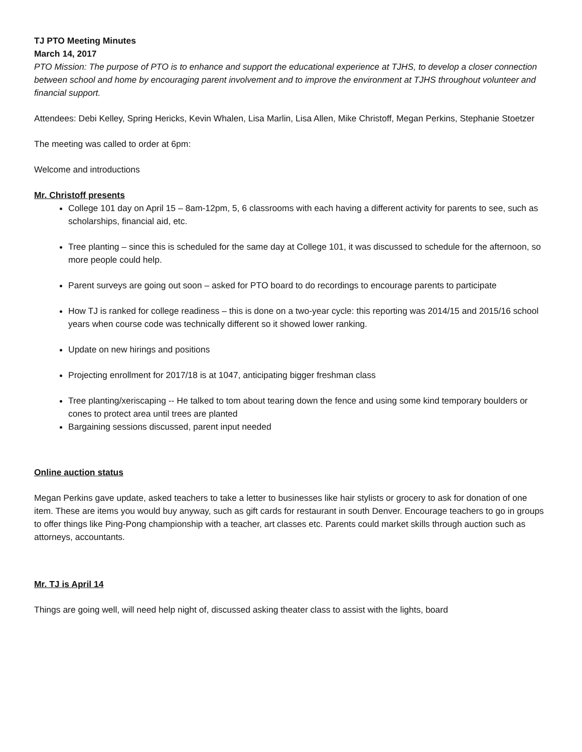TJ PTO Meeting Minutes
March 14, 2017
PTO Mission: The purpose of PTO is to enhance and support the educational experience at TJHS, to develop a closer connection between school and home by encouraging parent involvement and to improve the environment at TJHS throughout volunteer and financial support.
Attendees: Debi Kelley, Spring Hericks, Kevin Whalen, Lisa Marlin, Lisa Allen, Mike Christoff, Megan Perkins, Stephanie Stoetzer
The meeting was called to order at 6pm:
Welcome and introductions
Mr. Christoff presents
College 101 day on April 15 – 8am-12pm, 5, 6 classrooms with each having a different activity for parents to see, such as scholarships, financial aid, etc.
Tree planting – since this is scheduled for the same day at College 101, it was discussed to schedule for the afternoon, so more people could help.
Parent surveys are going out soon – asked for PTO board to do recordings to encourage parents to participate
How TJ is ranked for college readiness – this is done on a two-year cycle: this reporting was 2014/15 and 2015/16 school years when course code was technically different so it showed lower ranking.
Update on new hirings and positions
Projecting enrollment for 2017/18 is at 1047, anticipating bigger freshman class
Tree planting/xeriscaping -- He talked to tom about tearing down the fence and using some kind temporary boulders or cones to protect area until trees are planted
Bargaining sessions discussed, parent input needed
Online auction status
Megan Perkins gave update, asked teachers to take a letter to businesses like hair stylists or grocery to ask for donation of one item. These are items you would buy anyway, such as gift cards for restaurant in south Denver. Encourage teachers to go in groups to offer things like Ping-Pong championship with a teacher, art classes etc. Parents could market skills through auction such as attorneys, accountants.
Mr. TJ is April 14
Things are going well, will need help night of, discussed asking theater class to assist with the lights, board